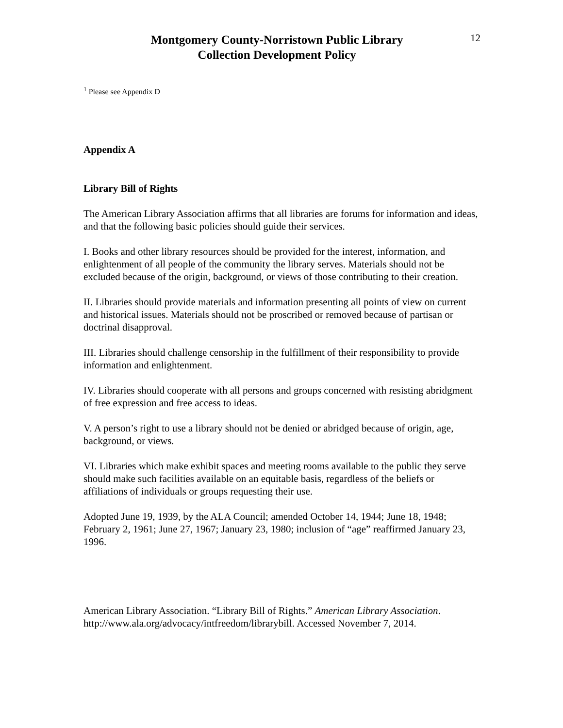Montgomery County-Norristown Public Library
Collection Development Policy
12
<sup>1</sup> Please see Appendix D
Appendix A
Library Bill of Rights
The American Library Association affirms that all libraries are forums for information and ideas, and that the following basic policies should guide their services.
I. Books and other library resources should be provided for the interest, information, and enlightenment of all people of the community the library serves. Materials should not be excluded because of the origin, background, or views of those contributing to their creation.
II. Libraries should provide materials and information presenting all points of view on current and historical issues. Materials should not be proscribed or removed because of partisan or doctrinal disapproval.
III. Libraries should challenge censorship in the fulfillment of their responsibility to provide information and enlightenment.
IV. Libraries should cooperate with all persons and groups concerned with resisting abridgment of free expression and free access to ideas.
V. A person’s right to use a library should not be denied or abridged because of origin, age, background, or views.
VI. Libraries which make exhibit spaces and meeting rooms available to the public they serve should make such facilities available on an equitable basis, regardless of the beliefs or affiliations of individuals or groups requesting their use.
Adopted June 19, 1939, by the ALA Council; amended October 14, 1944; June 18, 1948; February 2, 1961; June 27, 1967; January 23, 1980; inclusion of “age” reaffirmed January 23, 1996.
American Library Association. “Library Bill of Rights.” American Library Association. http://www.ala.org/advocacy/intfreedom/librarybill. Accessed November 7, 2014.